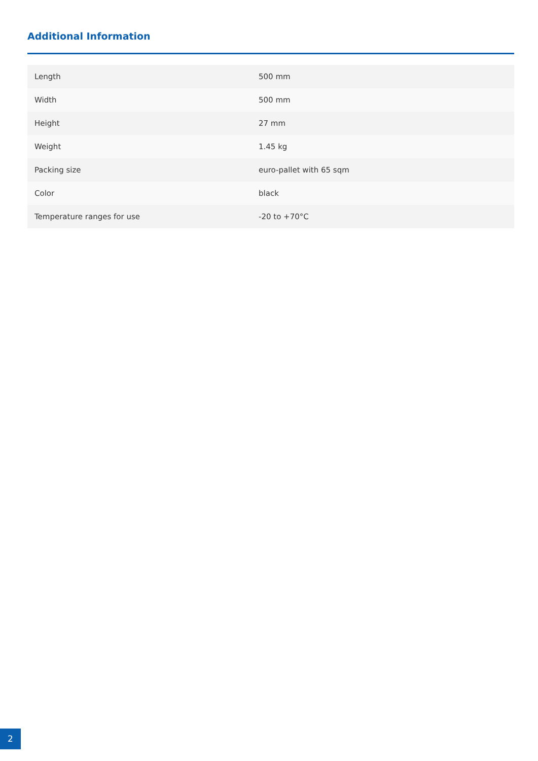Additional Information
| Length | 500 mm |
| Width | 500 mm |
| Height | 27 mm |
| Weight | 1.45 kg |
| Packing size | euro-pallet with 65 sqm |
| Color | black |
| Temperature ranges for use | -20 to +70°C |
2